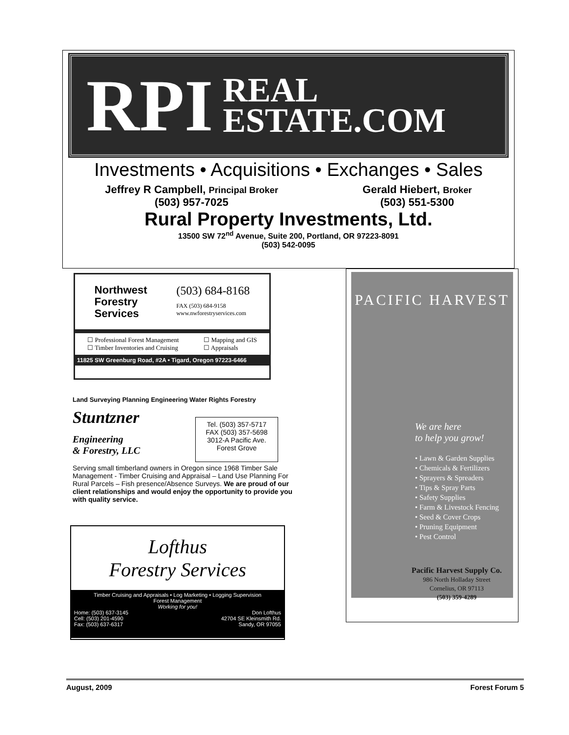RPI REAL
ESTATE.COM
Investments • Acquisitions • Exchanges • Sales
Jeffrey R Campbell, Principal Broker
(503) 957-7025
Gerald Hiebert, Broker
(503) 551-5300
Rural Property Investments, Ltd.
13500 SW 72<sup>nd</sup> Avenue, Suite 200, Portland, OR 97223-8091
(503) 542-0095
Northwest
Forestry
Services
(503) 684-8168
FAX (503) 684-9158
www.nwforestryservices.com
☐ Professional Forest Management
☐ Timber Inventories and Cruising
☐ Mapping and GIS
☐ Appraisals
11825 SW Greenburg Road, #2A • Tigard, Oregon 97223-6466
Land Surveying Planning Engineering Water Rights Forestry
Stuntzner
Engineering
& Forestry, LLC
Tel. (503) 357-5717
FAX (503) 357-5698
3012-A Pacific Ave.
Forest Grove
Serving small timberland owners in Oregon since 1968 Timber Sale Management - Timber Cruising and Appraisal – Land Use Planning For Rural Parcels – Fish presence/Absence Surveys. We are proud of our client relationships and would enjoy the opportunity to provide you with quality service.
Lofthus
Forestry Services
Timber Cruising and Appraisals • Log Marketing • Logging Supervision
Forest Management
Working for you!
Home: (503) 637-3145
Cell: (503) 201-4590
Fax: (503) 637-6317
Don Lofthus
42704 SE Kleinsmith Rd.
Sandy, OR 97055
PACIFIC HARVEST
We are here
to help you grow!
• Lawn & Garden Supplies
• Chemicals & Fertilizers
• Sprayers & Spreaders
• Tips & Spray Parts
• Safety Supplies
• Farm & Livestock Fencing
• Seed & Cover Crops
• Pruning Equipment
• Pest Control
Pacific Harvest Supply Co.
986 North Holladay Street
Cornelius, OR 97113
(503) 359-4289
August, 2009 Forest Forum 5